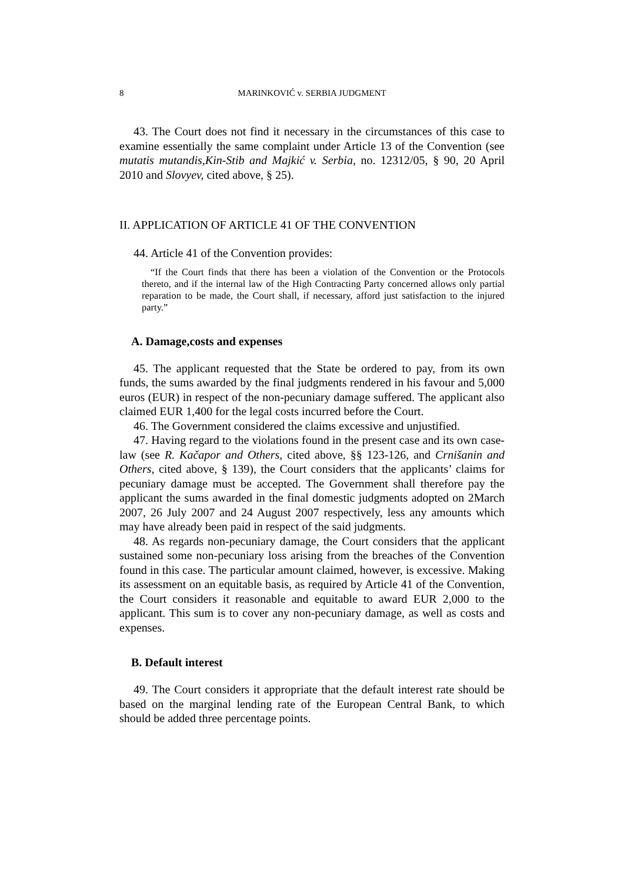8 MARINKOVIĆ v. SERBIA JUDGMENT
43. The Court does not find it necessary in the circumstances of this case to examine essentially the same complaint under Article 13 of the Convention (see mutatis mutandis,Kin-Stib and Majkić v. Serbia, no. 12312/05, § 90, 20 April 2010 and Slovyev, cited above, § 25).
II. APPLICATION OF ARTICLE 41 OF THE CONVENTION
44. Article 41 of the Convention provides:
“If the Court finds that there has been a violation of the Convention or the Protocols thereto, and if the internal law of the High Contracting Party concerned allows only partial reparation to be made, the Court shall, if necessary, afford just satisfaction to the injured party.”
A. Damage,costs and expenses
45. The applicant requested that the State be ordered to pay, from its own funds, the sums awarded by the final judgments rendered in his favour and 5,000 euros (EUR) in respect of the non-pecuniary damage suffered. The applicant also claimed EUR 1,400 for the legal costs incurred before the Court.
46. The Government considered the claims excessive and unjustified.
47. Having regard to the violations found in the present case and its own case-law (see R. Kačapor and Others, cited above, §§ 123-126, and Crnišanin and Others, cited above, § 139), the Court considers that the applicants’ claims for pecuniary damage must be accepted. The Government shall therefore pay the applicant the sums awarded in the final domestic judgments adopted on 2March 2007, 26 July 2007 and 24 August 2007 respectively, less any amounts which may have already been paid in respect of the said judgments.
48. As regards non-pecuniary damage, the Court considers that the applicant sustained some non-pecuniary loss arising from the breaches of the Convention found in this case. The particular amount claimed, however, is excessive. Making its assessment on an equitable basis, as required by Article 41 of the Convention, the Court considers it reasonable and equitable to award EUR 2,000 to the applicant. This sum is to cover any non-pecuniary damage, as well as costs and expenses.
B. Default interest
49. The Court considers it appropriate that the default interest rate should be based on the marginal lending rate of the European Central Bank, to which should be added three percentage points.